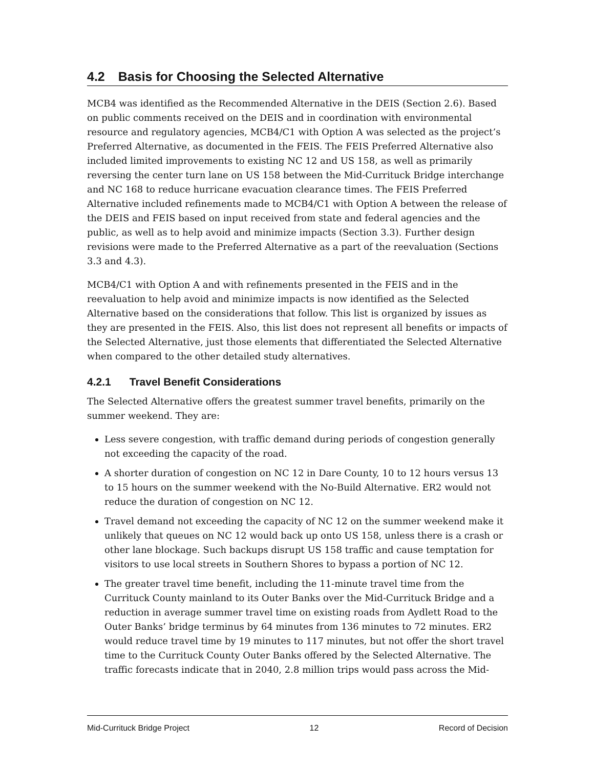4.2 Basis for Choosing the Selected Alternative
MCB4 was identified as the Recommended Alternative in the DEIS (Section 2.6). Based on public comments received on the DEIS and in coordination with environmental resource and regulatory agencies, MCB4/C1 with Option A was selected as the project’s Preferred Alternative, as documented in the FEIS. The FEIS Preferred Alternative also included limited improvements to existing NC 12 and US 158, as well as primarily reversing the center turn lane on US 158 between the Mid-Currituck Bridge interchange and NC 168 to reduce hurricane evacuation clearance times. The FEIS Preferred Alternative included refinements made to MCB4/C1 with Option A between the release of the DEIS and FEIS based on input received from state and federal agencies and the public, as well as to help avoid and minimize impacts (Section 3.3). Further design revisions were made to the Preferred Alternative as a part of the reevaluation (Sections 3.3 and 4.3).
MCB4/C1 with Option A and with refinements presented in the FEIS and in the reevaluation to help avoid and minimize impacts is now identified as the Selected Alternative based on the considerations that follow. This list is organized by issues as they are presented in the FEIS. Also, this list does not represent all benefits or impacts of the Selected Alternative, just those elements that differentiated the Selected Alternative when compared to the other detailed study alternatives.
4.2.1 Travel Benefit Considerations
The Selected Alternative offers the greatest summer travel benefits, primarily on the summer weekend. They are:
Less severe congestion, with traffic demand during periods of congestion generally not exceeding the capacity of the road.
A shorter duration of congestion on NC 12 in Dare County, 10 to 12 hours versus 13 to 15 hours on the summer weekend with the No-Build Alternative. ER2 would not reduce the duration of congestion on NC 12.
Travel demand not exceeding the capacity of NC 12 on the summer weekend make it unlikely that queues on NC 12 would back up onto US 158, unless there is a crash or other lane blockage. Such backups disrupt US 158 traffic and cause temptation for visitors to use local streets in Southern Shores to bypass a portion of NC 12.
The greater travel time benefit, including the 11-minute travel time from the Currituck County mainland to its Outer Banks over the Mid-Currituck Bridge and a reduction in average summer travel time on existing roads from Aydlett Road to the Outer Banks’ bridge terminus by 64 minutes from 136 minutes to 72 minutes. ER2 would reduce travel time by 19 minutes to 117 minutes, but not offer the short travel time to the Currituck County Outer Banks offered by the Selected Alternative. The traffic forecasts indicate that in 2040, 2.8 million trips would pass across the Mid-
Mid-Currituck Bridge Project 12 Record of Decision